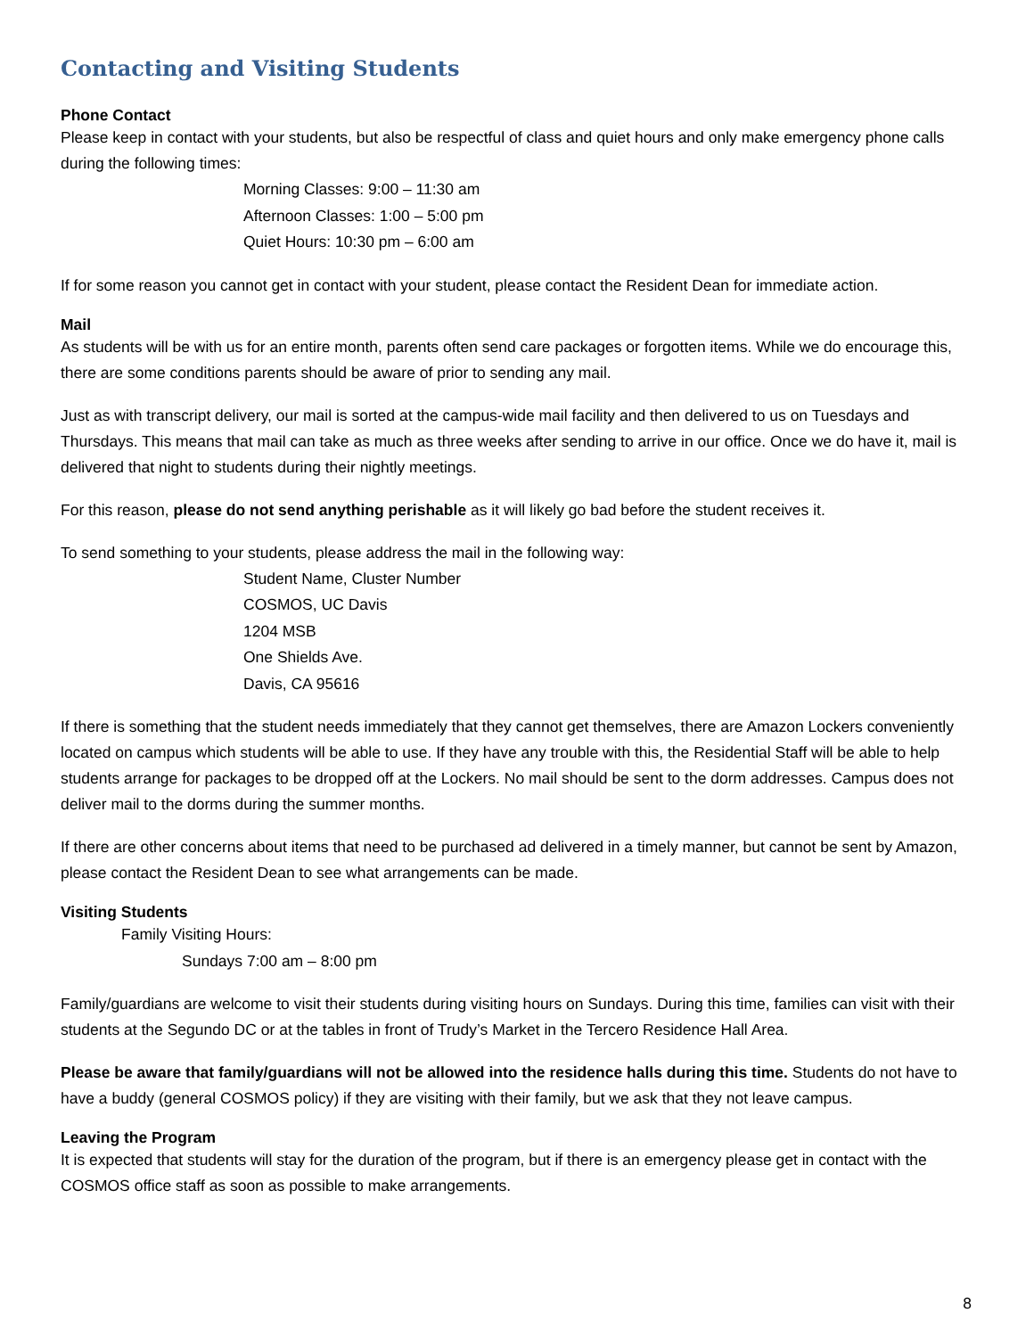Contacting and Visiting Students
Phone Contact
Please keep in contact with your students, but also be respectful of class and quiet hours and only make emergency phone calls during the following times:
Morning Classes: 9:00 – 11:30 am
Afternoon Classes: 1:00 – 5:00 pm
Quiet Hours: 10:30 pm – 6:00 am
If for some reason you cannot get in contact with your student, please contact the Resident Dean for immediate action.
Mail
As students will be with us for an entire month, parents often send care packages or forgotten items. While we do encourage this, there are some conditions parents should be aware of prior to sending any mail.
Just as with transcript delivery, our mail is sorted at the campus-wide mail facility and then delivered to us on Tuesdays and Thursdays. This means that mail can take as much as three weeks after sending to arrive in our office. Once we do have it, mail is delivered that night to students during their nightly meetings.
For this reason, please do not send anything perishable as it will likely go bad before the student receives it.
To send something to your students, please address the mail in the following way:
Student Name, Cluster Number
COSMOS, UC Davis
1204 MSB
One Shields Ave.
Davis, CA 95616
If there is something that the student needs immediately that they cannot get themselves, there are Amazon Lockers conveniently located on campus which students will be able to use. If they have any trouble with this, the Residential Staff will be able to help students arrange for packages to be dropped off at the Lockers. No mail should be sent to the dorm addresses. Campus does not deliver mail to the dorms during the summer months.
If there are other concerns about items that need to be purchased ad delivered in a timely manner, but cannot be sent by Amazon, please contact the Resident Dean to see what arrangements can be made.
Visiting Students
Family Visiting Hours:
Sundays 7:00 am – 8:00 pm
Family/guardians are welcome to visit their students during visiting hours on Sundays. During this time, families can visit with their students at the Segundo DC or at the tables in front of Trudy’s Market in the Tercero Residence Hall Area.
Please be aware that family/guardians will not be allowed into the residence halls during this time. Students do not have to have a buddy (general COSMOS policy) if they are visiting with their family, but we ask that they not leave campus.
Leaving the Program
It is expected that students will stay for the duration of the program, but if there is an emergency please get in contact with the COSMOS office staff as soon as possible to make arrangements.
8